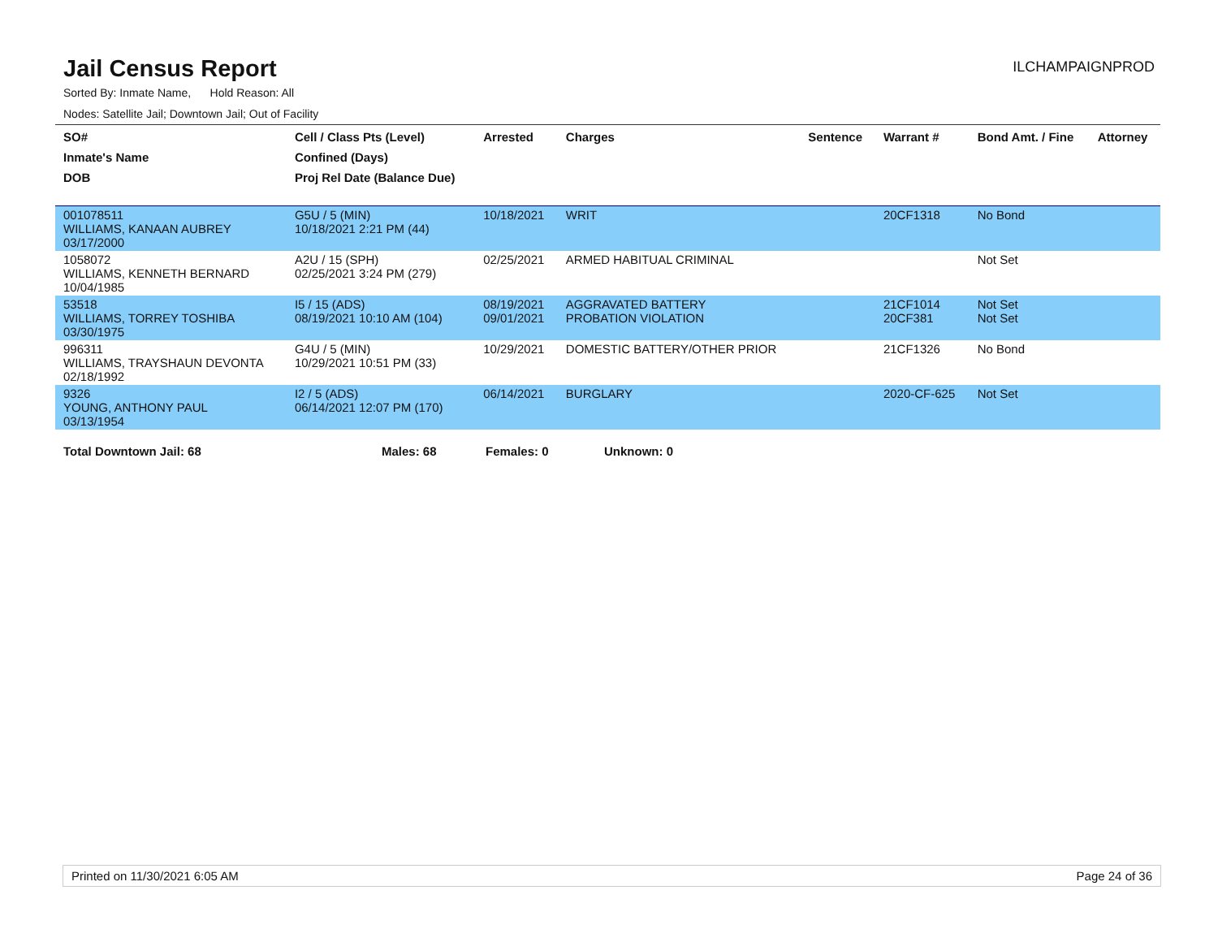Jail Census Report
ILCHAMPAIGNPROD
Sorted By: Inmate Name, Hold Reason: All
Nodes: Satellite Jail; Downtown Jail; Out of Facility
| SO# Inmate's Name DOB | Cell / Class Pts (Level) Confined (Days) Proj Rel Date (Balance Due) | Arrested | Charges | Sentence | Warrant # | Bond Amt. / Fine | Attorney |
| --- | --- | --- | --- | --- | --- | --- | --- |
| 001078511 WILLIAMS, KANAAN AUBREY 03/17/2000 | G5U / 5 (MIN) 10/18/2021 2:21 PM (44) | 10/18/2021 | WRIT | | 20CF1318 | No Bond | |
| 1058072 WILLIAMS, KENNETH BERNARD 10/04/1985 | A2U / 15 (SPH) 02/25/2021 3:24 PM (279) | 02/25/2021 | ARMED HABITUAL CRIMINAL | | | Not Set | |
| 53518 WILLIAMS, TORREY TOSHIBA 03/30/1975 | I5 / 15 (ADS) 08/19/2021 10:10 AM (104) | 08/19/2021 09/01/2021 | AGGRAVATED BATTERY PROBATION VIOLATION | | 21CF1014 20CF381 | Not Set Not Set | |
| 996311 WILLIAMS, TRAYSHAUN DEVONTA 02/18/1992 | G4U / 5 (MIN) 10/29/2021 10:51 PM (33) | 10/29/2021 | DOMESTIC BATTERY/OTHER PRIOR | | 21CF1326 | No Bond | |
| 9326 YOUNG, ANTHONY PAUL 03/13/1954 | I2 / 5 (ADS) 06/14/2021 12:07 PM (170) | 06/14/2021 | BURGLARY | | 2020-CF-625 | Not Set | |
Total Downtown Jail: 68 Males: 68 Females: 0 Unknown: 0
Printed on 11/30/2021 6:05 AM Page 24 of 36